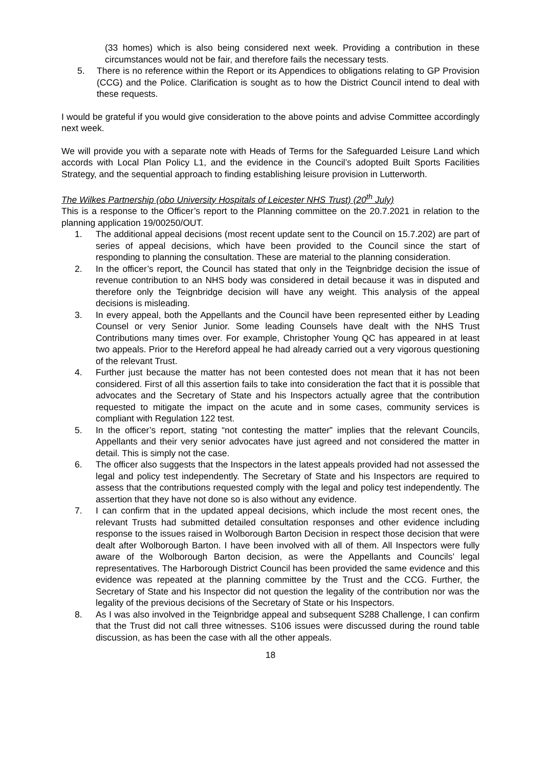(33 homes) which is also being considered next week. Providing a contribution in these circumstances would not be fair, and therefore fails the necessary tests.
5. There is no reference within the Report or its Appendices to obligations relating to GP Provision (CCG) and the Police. Clarification is sought as to how the District Council intend to deal with these requests.
I would be grateful if you would give consideration to the above points and advise Committee accordingly next week.
We will provide you with a separate note with Heads of Terms for the Safeguarded Leisure Land which accords with Local Plan Policy L1, and the evidence in the Council’s adopted Built Sports Facilities Strategy, and the sequential approach to finding establishing leisure provision in Lutterworth.
The Wilkes Partnership (obo University Hospitals of Leicester NHS Trust) (20<sup>th</sup> July)
This is a response to the Officer’s report to the Planning committee on the 20.7.2021 in relation to the planning application 19/00250/OUT.
1. The additional appeal decisions (most recent update sent to the Council on 15.7.202) are part of series of appeal decisions, which have been provided to the Council since the start of responding to planning the consultation. These are material to the planning consideration.
2. In the officer’s report, the Council has stated that only in the Teignbridge decision the issue of revenue contribution to an NHS body was considered in detail because it was in disputed and therefore only the Teignbridge decision will have any weight. This analysis of the appeal decisions is misleading.
3. In every appeal, both the Appellants and the Council have been represented either by Leading Counsel or very Senior Junior. Some leading Counsels have dealt with the NHS Trust Contributions many times over. For example, Christopher Young QC has appeared in at least two appeals. Prior to the Hereford appeal he had already carried out a very vigorous questioning of the relevant Trust.
4. Further just because the matter has not been contested does not mean that it has not been considered. First of all this assertion fails to take into consideration the fact that it is possible that advocates and the Secretary of State and his Inspectors actually agree that the contribution requested to mitigate the impact on the acute and in some cases, community services is compliant with Regulation 122 test.
5. In the officer’s report, stating “not contesting the matter” implies that the relevant Councils, Appellants and their very senior advocates have just agreed and not considered the matter in detail. This is simply not the case.
6. The officer also suggests that the Inspectors in the latest appeals provided had not assessed the legal and policy test independently. The Secretary of State and his Inspectors are required to assess that the contributions requested comply with the legal and policy test independently. The assertion that they have not done so is also without any evidence.
7. I can confirm that in the updated appeal decisions, which include the most recent ones, the relevant Trusts had submitted detailed consultation responses and other evidence including response to the issues raised in Wolborough Barton Decision in respect those decision that were dealt after Wolborough Barton. I have been involved with all of them. All Inspectors were fully aware of the Wolborough Barton decision, as were the Appellants and Councils’ legal representatives. The Harborough District Council has been provided the same evidence and this evidence was repeated at the planning committee by the Trust and the CCG. Further, the Secretary of State and his Inspector did not question the legality of the contribution nor was the legality of the previous decisions of the Secretary of State or his Inspectors.
8. As I was also involved in the Teignbridge appeal and subsequent S288 Challenge, I can confirm that the Trust did not call three witnesses. S106 issues were discussed during the round table discussion, as has been the case with all the other appeals.
18